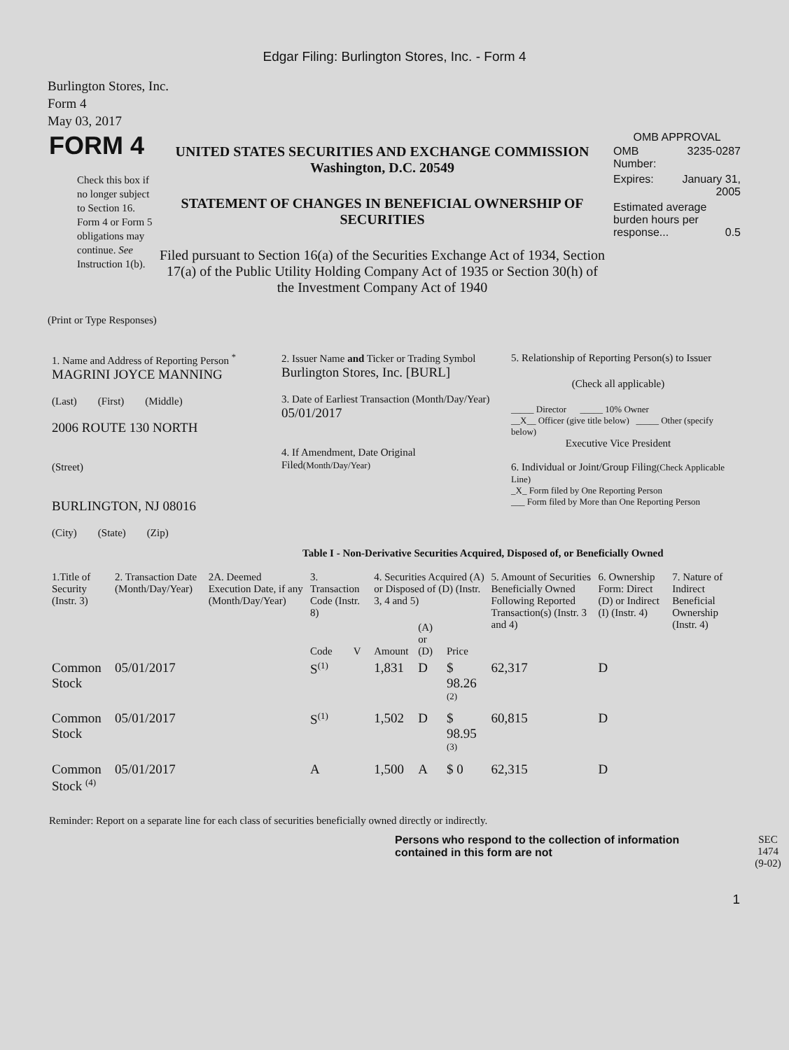Edgar Filing: Burlington Stores, Inc. - Form 4
Burlington Stores, Inc.
Form 4
May 03, 2017
| FORM 4 Check this box if no longer subject to Section 16. Form 4 or Form 5 obligations may continue. See Instruction 1(b). | UNITED STATES SECURITIES AND EXCHANGE COMMISSION Washington, D.C. 20549 STATEMENT OF CHANGES IN BENEFICIAL OWNERSHIP OF SECURITIES Filed pursuant to Section 16(a) of the Securities Exchange Act of 1934, Section 17(a) of the Public Utility Holding Company Act of 1935 or Section 30(h) of the Investment Company Act of 1940 | OMB APPROVAL / OMB Number: / 3235-0287 / / Expires: / January 31, 2005 / / Estimated average burden hours per response... 0.5 / / |
(Print or Type Responses)
| 1. Name and Address of Reporting Person <sup>*</sup> MAGRINI JOYCE MANNING (Last) (First) (Middle) 2006 ROUTE 130 NORTH (Street) BURLINGTON, NJ 08016 (City) (State) (Zip) | 2. Issuer Name and Ticker or Trading Symbol Burlington Stores, Inc. [BURL] 3. Date of Earliest Transaction (Month/Day/Year) 05/01/2017 4. If Amendment, Date Original Filed (Month/Day/Year) | 5. Relationship of Reporting Person(s) to Issuer (Check all applicable) _____ Director _____ 10% Owner __X__ Officer (give title below) _____ Other (specify below) Executive Vice President 6. Individual or Joint/Group Filing (Check Applicable Line) _X_ Form filed by One Reporting Person ___ Form filed by More than One Reporting Person |
Table I - Non-Derivative Securities Acquired, Disposed of, or Beneficially Owned
| 1.Title of Security (Instr. 3) | 2. Transaction Date (Month/Day/Year) | 2A. Deemed Execution Date, if any (Month/Day/Year) | 3. Transaction Code (Instr. 8) | | 4. Securities Acquired (A) or Disposed of (D) (Instr. 3, 4 and 5) | | | 5. Amount of Securities Beneficially Owned Following Reported Transaction(s) (Instr. 3 and 4) | 6. Ownership Form: Direct (D) or Indirect (I) (Instr. 4) | 7. Nature of Indirect Beneficial Ownership (Instr. 4) |
| --- | --- | --- | --- | --- | --- | --- | --- | --- | --- | --- |
| | | | Code | V | Amount | (A) or (D) | Price | | | |
| Common Stock | 05/01/2017 | | S<sup>(1)</sup> | | 1,831 | D | $ 98.26 <sup>(2)</sup> | 62,317 | D | |
| Common Stock | 05/01/2017 | | S<sup>(1)</sup> | | 1,502 | D | $ 98.95 <sup>(3)</sup> | 60,815 | D | |
| Common Stock <sup>(4)</sup> | 05/01/2017 | | A | | 1,500 | A | $ 0 | 62,315 | D | |
Reminder: Report on a separate line for each class of securities beneficially owned directly or indirectly.
| Persons who respond to the collection of information contained in this form are not | SEC 1474 (9-02) |
1